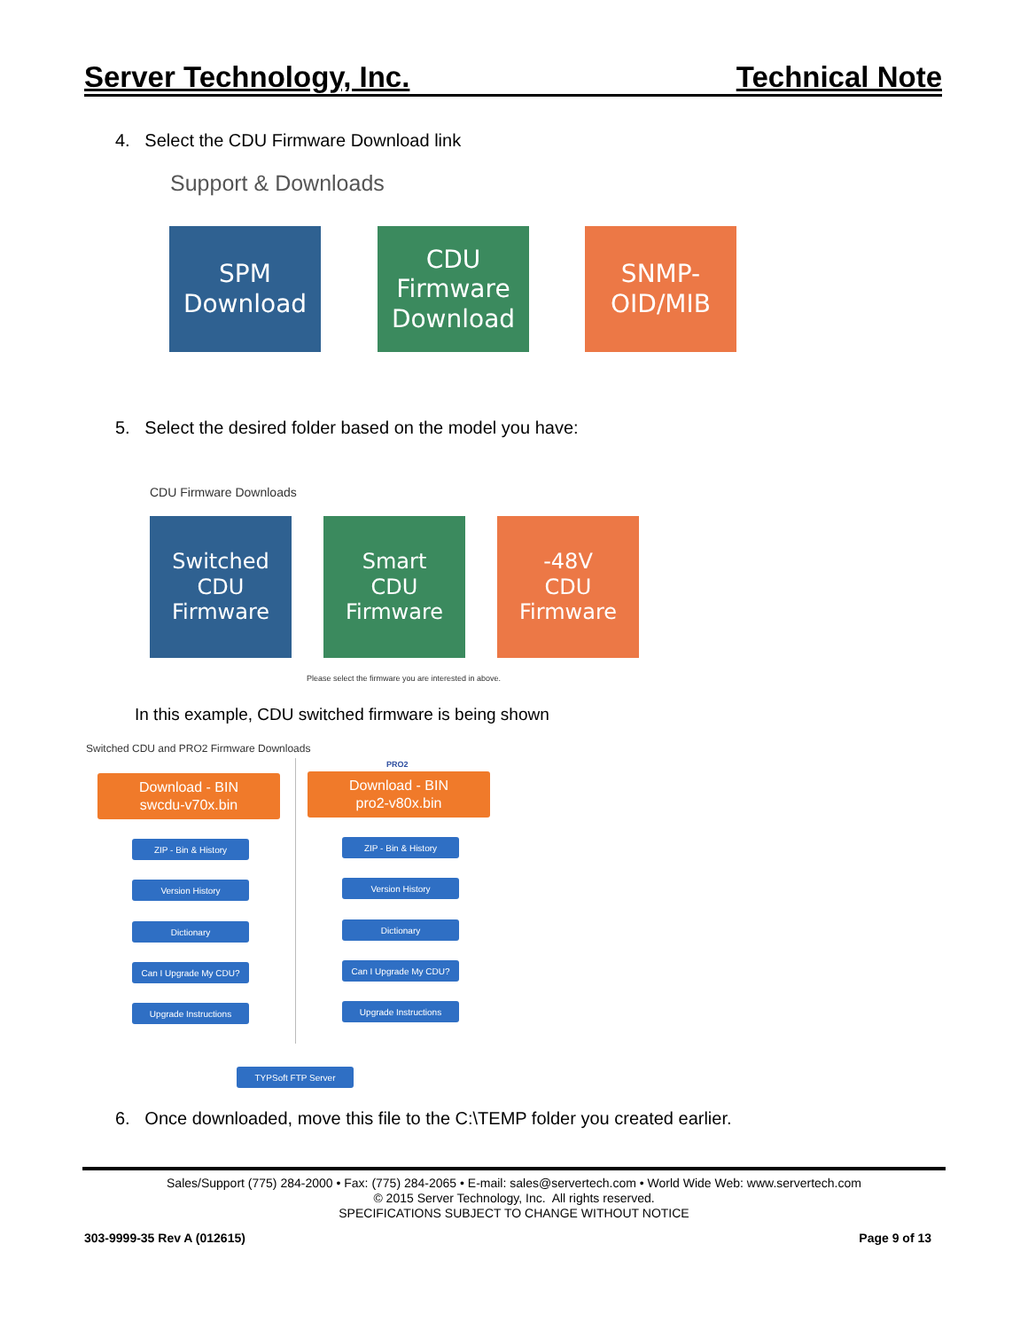Server Technology, Inc. Technical Note
4. Select the CDU Firmware Download link
Support & Downloads
SPM
Download
CDU
Firmware
Download
SNMP-
OID/MIB
5. Select the desired folder based on the model you have:
CDU Firmware Downloads
Switched
CDU
Firmware
Smart
CDU
Firmware
-48V
CDU
Firmware
Please select the firmware you are interested in above.
In this example, CDU switched firmware is being shown
Switched CDU and PRO2 Firmware Downloads
PRO2
Download - BIN
swcdu-v70x.bin
Download - BIN
pro2-v80x.bin
ZIP - Bin & History
Version History
Dictionary
Can I Upgrade My CDU?
Upgrade Instructions
ZIP - Bin & History
Version History
Dictionary
Can I Upgrade My CDU?
Upgrade Instructions
TYPSoft FTP Server
6. Once downloaded, move this file to the C:\TEMP folder you created earlier.
Sales/Support (775) 284-2000 • Fax: (775) 284-2065 • E-mail: sales@servertech.com • World Wide Web: www.servertech.com
© 2015 Server Technology, Inc. All rights reserved.
SPECIFICATIONS SUBJECT TO CHANGE WITHOUT NOTICE
303-9999-35 Rev A (012615) Page 9 of 13